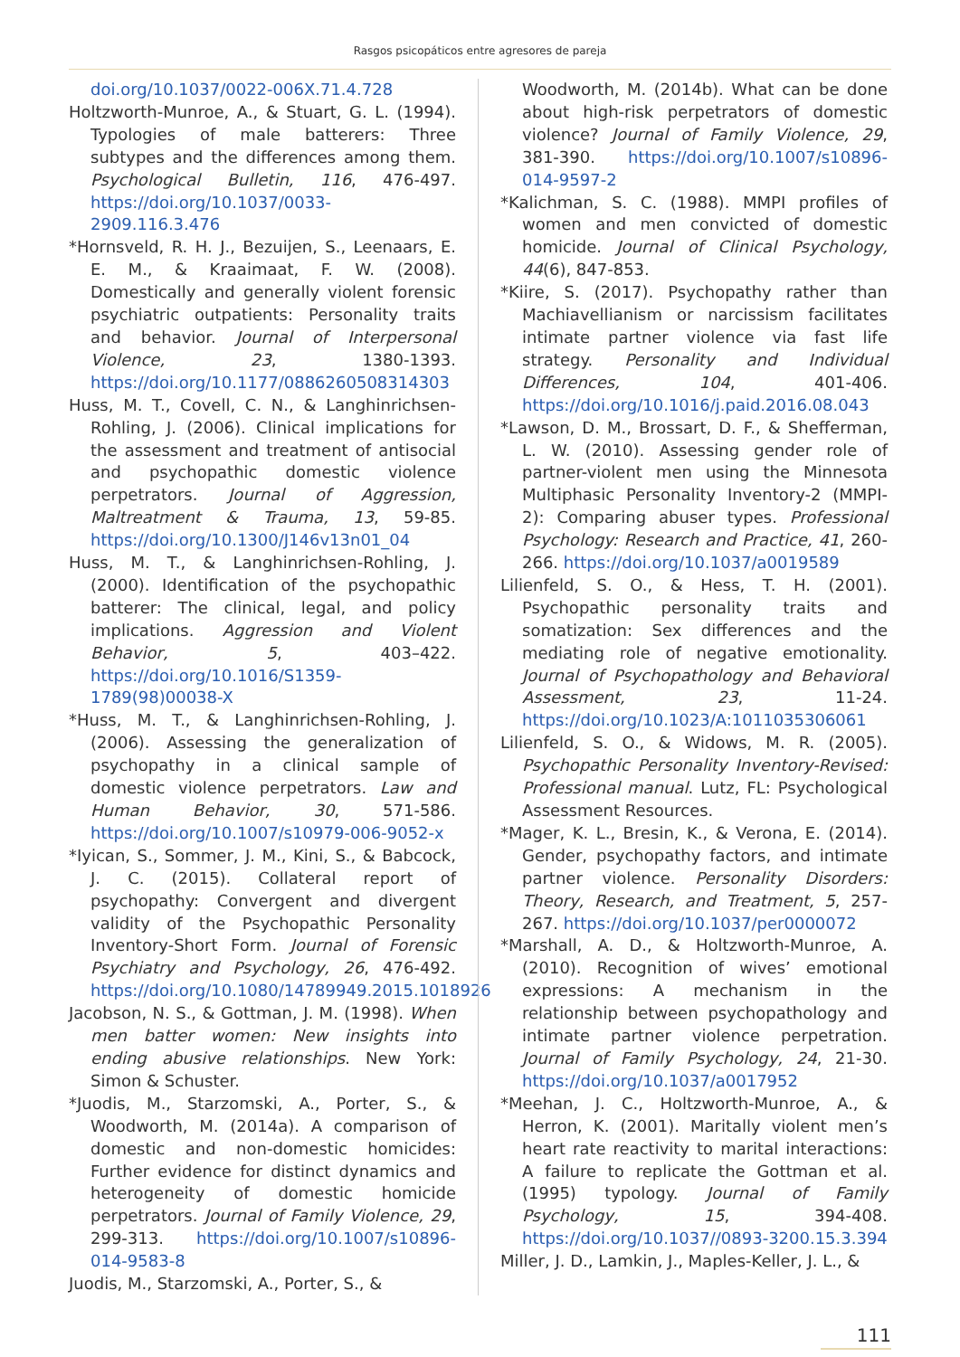Rasgos psicopáticos entre agresores de pareja
doi.org/10.1037/0022-006X.71.4.728
Holtzworth-Munroe, A., & Stuart, G. L. (1994). Typologies of male batterers: Three subtypes and the differences among them. Psychological Bulletin, 116, 476-497. https://doi.org/10.1037/0033-2909.116.3.476
*Hornsveld, R. H. J., Bezuijen, S., Leenaars, E. E. M., & Kraaimaat, F. W. (2008). Domestically and generally violent forensic psychiatric outpatients: Personality traits and behavior. Journal of Interpersonal Violence, 23, 1380-1393. https://doi.org/10.1177/0886260508314303
Huss, M. T., Covell, C. N., & Langhinrichsen-Rohling, J. (2006). Clinical implications for the assessment and treatment of antisocial and psychopathic domestic violence perpetrators. Journal of Aggression, Maltreatment & Trauma, 13, 59-85. https://doi.org/10.1300/J146v13n01_04
Huss, M. T., & Langhinrichsen-Rohling, J. (2000). Identification of the psychopathic batterer: The clinical, legal, and policy implications. Aggression and Violent Behavior, 5, 403–422. https://doi.org/10.1016/S1359-1789(98)00038-X
*Huss, M. T., & Langhinrichsen-Rohling, J. (2006). Assessing the generalization of psychopathy in a clinical sample of domestic violence perpetrators. Law and Human Behavior, 30, 571-586. https://doi.org/10.1007/s10979-006-9052-x
*Iyican, S., Sommer, J. M., Kini, S., & Babcock, J. C. (2015). Collateral report of psychopathy: Convergent and divergent validity of the Psychopathic Personality Inventory-Short Form. Journal of Forensic Psychiatry and Psychology, 26, 476-492. https://doi.org/10.1080/14789949.2015.1018926
Jacobson, N. S., & Gottman, J. M. (1998). When men batter women: New insights into ending abusive relationships. New York: Simon & Schuster.
*Juodis, M., Starzomski, A., Porter, S., & Woodworth, M. (2014a). A comparison of domestic and non-domestic homicides: Further evidence for distinct dynamics and heterogeneity of domestic homicide perpetrators. Journal of Family Violence, 29, 299-313. https://doi.org/10.1007/s10896-014-9583-8
Juodis, M., Starzomski, A., Porter, S., &
Woodworth, M. (2014b). What can be done about high-risk perpetrators of domestic violence? Journal of Family Violence, 29, 381-390. https://doi.org/10.1007/s10896-014-9597-2
*Kalichman, S. C. (1988). MMPI profiles of women and men convicted of domestic homicide. Journal of Clinical Psychology, 44(6), 847-853.
*Kiire, S. (2017). Psychopathy rather than Machiavellianism or narcissism facilitates intimate partner violence via fast life strategy. Personality and Individual Differences, 104, 401-406. https://doi.org/10.1016/j.paid.2016.08.043
*Lawson, D. M., Brossart, D. F., & Shefferman, L. W. (2010). Assessing gender role of partner-violent men using the Minnesota Multiphasic Personality Inventory-2 (MMPI-2): Comparing abuser types. Professional Psychology: Research and Practice, 41, 260-266. https://doi.org/10.1037/a0019589
Lilienfeld, S. O., & Hess, T. H. (2001). Psychopathic personality traits and somatization: Sex differences and the mediating role of negative emotionality. Journal of Psychopathology and Behavioral Assessment, 23, 11-24. https://doi.org/10.1023/A:1011035306061
Lilienfeld, S. O., & Widows, M. R. (2005). Psychopathic Personality Inventory-Revised: Professional manual. Lutz, FL: Psychological Assessment Resources.
*Mager, K. L., Bresin, K., & Verona, E. (2014). Gender, psychopathy factors, and intimate partner violence. Personality Disorders: Theory, Research, and Treatment, 5, 257-267. https://doi.org/10.1037/per0000072
*Marshall, A. D., & Holtzworth-Munroe, A. (2010). Recognition of wives’ emotional expressions: A mechanism in the relationship between psychopathology and intimate partner violence perpetration. Journal of Family Psychology, 24, 21-30. https://doi.org/10.1037/a0017952
*Meehan, J. C., Holtzworth-Munroe, A., & Herron, K. (2001). Maritally violent men’s heart rate reactivity to marital interactions: A failure to replicate the Gottman et al. (1995) typology. Journal of Family Psychology, 15, 394-408. https://doi.org/10.1037//0893-3200.15.3.394
Miller, J. D., Lamkin, J., Maples-Keller, J. L., &
111